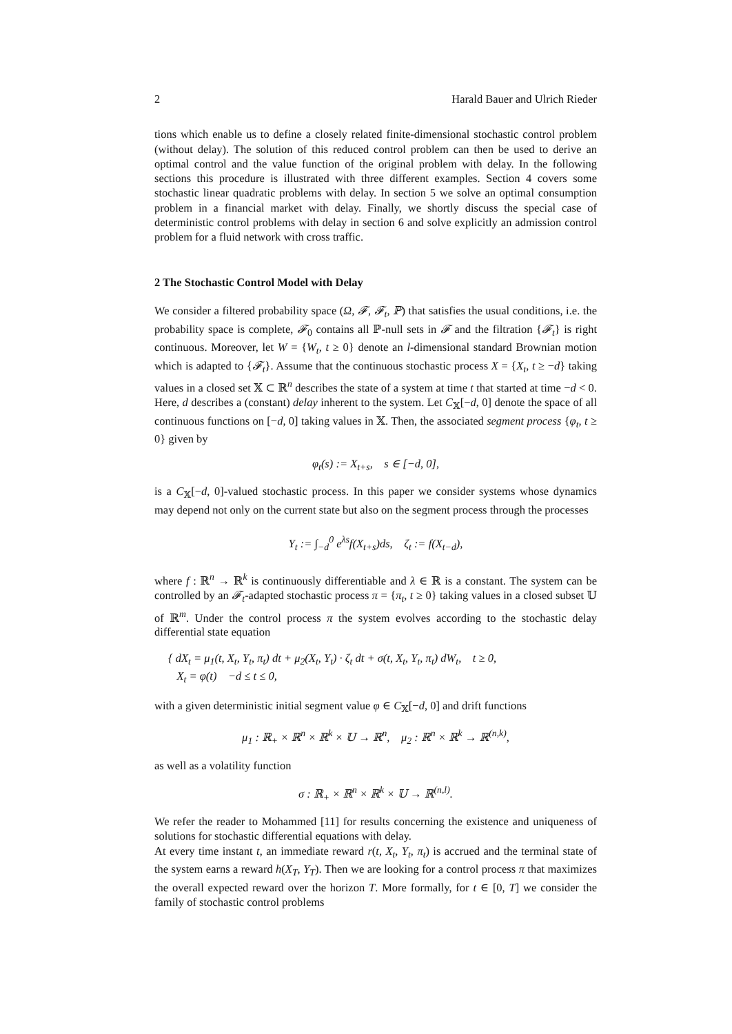2 Harald Bauer and Ulrich Rieder
tions which enable us to define a closely related finite-dimensional stochastic control problem (without delay). The solution of this reduced control problem can then be used to derive an optimal control and the value function of the original problem with delay. In the following sections this procedure is illustrated with three different examples. Section 4 covers some stochastic linear quadratic problems with delay. In section 5 we solve an optimal consumption problem in a financial market with delay. Finally, we shortly discuss the special case of deterministic control problems with delay in section 6 and solve explicitly an admission control problem for a fluid network with cross traffic.
2 The Stochastic Control Model with Delay
We consider a filtered probability space (Ω, 𝓕, 𝓕<sub>t</sub>, ℙ) that satisfies the usual conditions, i.e. the probability space is complete, 𝓕<sub>0</sub> contains all ℙ-null sets in 𝓕 and the filtration {𝓕<sub>t</sub>} is right continuous. Moreover, let W = {W<sub>t</sub>, t ≥ 0} denote an l-dimensional standard Brownian motion which is adapted to {𝓕<sub>t</sub>}. Assume that the continuous stochastic process X = {X<sub>t</sub>, t ≥ −d} taking values in a closed set 𝕏 ⊂ ℝ<sup>n</sup> describes the state of a system at time t that started at time −d < 0. Here, d describes a (constant) delay inherent to the system. Let C<sub>𝕏</sub>[−d, 0] denote the space of all continuous functions on [−d, 0] taking values in 𝕏. Then, the associated segment process {φ<sub>t</sub>, t ≥ 0} given by
φ<sub>t</sub>(s) := X<sub>t+s</sub>, s ∈ [−d, 0],
is a C<sub>𝕏</sub>[−d, 0]-valued stochastic process. In this paper we consider systems whose dynamics may depend not only on the current state but also on the segment process through the processes
Y<sub>t</sub> := ∫<sub>−d</sub><sup>0</sup> e<sup>λs</sup>f(X<sub>t+s</sub>)ds, ζ<sub>t</sub> := f(X<sub>t−d</sub>),
where f : ℝ<sup>n</sup> → ℝ<sup>k</sup> is continuously differentiable and λ ∈ ℝ is a constant. The system can be controlled by an 𝓕<sub>t</sub>-adapted stochastic process π = {π<sub>t</sub>, t ≥ 0} taking values in a closed subset 𝕌 of ℝ<sup>m</sup>. Under the control process π the system evolves according to the stochastic delay differential state equation
{ dX<sub>t</sub> = μ<sub>1</sub>(t, X<sub>t</sub>, Y<sub>t</sub>, π<sub>t</sub>) dt + μ<sub>2</sub>(X<sub>t</sub>, Y<sub>t</sub>) · ζ<sub>t</sub> dt + σ(t, X<sub>t</sub>, Y<sub>t</sub>, π<sub>t</sub>) dW<sub>t</sub>, t ≥ 0,
X<sub>t</sub> = φ(t) −d ≤ t ≤ 0,
with a given deterministic initial segment value φ ∈ C<sub>𝕏</sub>[−d, 0] and drift functions
μ<sub>1</sub> : ℝ<sub>+</sub> × ℝ<sup>n</sup> × ℝ<sup>k</sup> × 𝕌 → ℝ<sup>n</sup>, μ<sub>2</sub> : ℝ<sup>n</sup> × ℝ<sup>k</sup> → ℝ<sup>(n,k)</sup>,
as well as a volatility function
σ : ℝ<sub>+</sub> × ℝ<sup>n</sup> × ℝ<sup>k</sup> × 𝕌 → ℝ<sup>(n,l)</sup>.
We refer the reader to Mohammed [11] for results concerning the existence and uniqueness of solutions for stochastic differential equations with delay.
At every time instant t, an immediate reward r(t, X<sub>t</sub>, Y<sub>t</sub>, π<sub>t</sub>) is accrued and the terminal state of the system earns a reward h(X<sub>T</sub>, Y<sub>T</sub>). Then we are looking for a control process π that maximizes the overall expected reward over the horizon T. More formally, for t ∈ [0, T] we consider the family of stochastic control problems